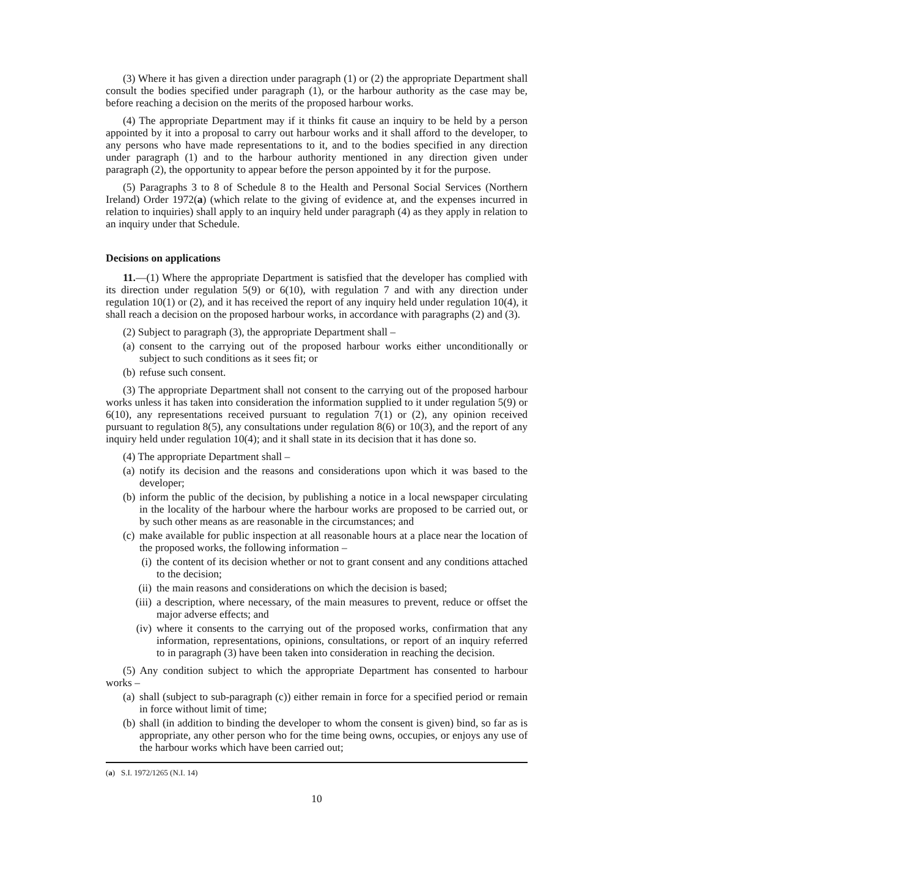(3) Where it has given a direction under paragraph (1) or (2) the appropriate Department shall consult the bodies specified under paragraph (1), or the harbour authority as the case may be, before reaching a decision on the merits of the proposed harbour works.
(4) The appropriate Department may if it thinks fit cause an inquiry to be held by a person appointed by it into a proposal to carry out harbour works and it shall afford to the developer, to any persons who have made representations to it, and to the bodies specified in any direction under paragraph (1) and to the harbour authority mentioned in any direction given under paragraph (2), the opportunity to appear before the person appointed by it for the purpose.
(5) Paragraphs 3 to 8 of Schedule 8 to the Health and Personal Social Services (Northern Ireland) Order 1972(a) (which relate to the giving of evidence at, and the expenses incurred in relation to inquiries) shall apply to an inquiry held under paragraph (4) as they apply in relation to an inquiry under that Schedule.
Decisions on applications
11.—(1) Where the appropriate Department is satisfied that the developer has complied with its direction under regulation 5(9) or 6(10), with regulation 7 and with any direction under regulation 10(1) or (2), and it has received the report of any inquiry held under regulation 10(4), it shall reach a decision on the proposed harbour works, in accordance with paragraphs (2) and (3).
(2) Subject to paragraph (3), the appropriate Department shall –
(a) consent to the carrying out of the proposed harbour works either unconditionally or subject to such conditions as it sees fit; or
(b) refuse such consent.
(3) The appropriate Department shall not consent to the carrying out of the proposed harbour works unless it has taken into consideration the information supplied to it under regulation 5(9) or 6(10), any representations received pursuant to regulation 7(1) or (2), any opinion received pursuant to regulation 8(5), any consultations under regulation 8(6) or 10(3), and the report of any inquiry held under regulation 10(4); and it shall state in its decision that it has done so.
(4) The appropriate Department shall –
(a) notify its decision and the reasons and considerations upon which it was based to the developer;
(b) inform the public of the decision, by publishing a notice in a local newspaper circulating in the locality of the harbour where the harbour works are proposed to be carried out, or by such other means as are reasonable in the circumstances; and
(c) make available for public inspection at all reasonable hours at a place near the location of the proposed works, the following information –
(i) the content of its decision whether or not to grant consent and any conditions attached to the decision;
(ii) the main reasons and considerations on which the decision is based;
(iii) a description, where necessary, of the main measures to prevent, reduce or offset the major adverse effects; and
(iv) where it consents to the carrying out of the proposed works, confirmation that any information, representations, opinions, consultations, or report of an inquiry referred to in paragraph (3) have been taken into consideration in reaching the decision.
(5) Any condition subject to which the appropriate Department has consented to harbour works –
(a) shall (subject to sub-paragraph (c)) either remain in force for a specified period or remain in force without limit of time;
(b) shall (in addition to binding the developer to whom the consent is given) bind, so far as is appropriate, any other person who for the time being owns, occupies, or enjoys any use of the harbour works which have been carried out;
(a) S.I. 1972/1265 (N.I. 14)
10